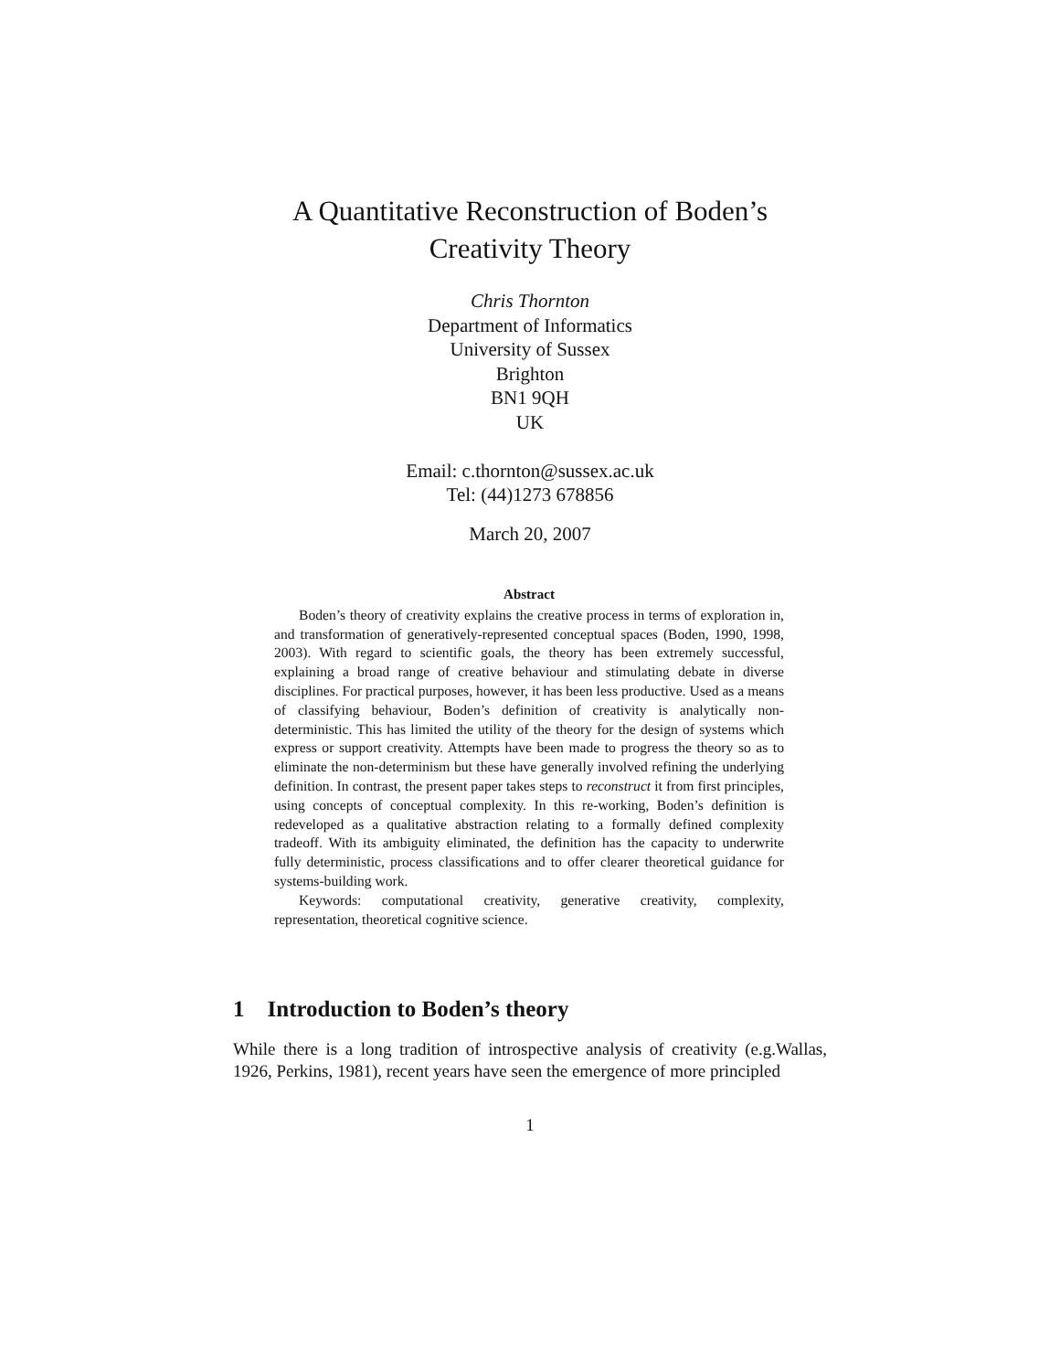A Quantitative Reconstruction of Boden’s
Creativity Theory
Chris Thornton
Department of Informatics
University of Sussex
Brighton
BN1 9QH
UK
Email: c.thornton@sussex.ac.uk
Tel: (44)1273 678856
March 20, 2007
Abstract
Boden’s theory of creativity explains the creative process in terms of exploration in, and transformation of generatively-represented conceptual spaces (Boden, 1990, 1998, 2003). With regard to scientific goals, the theory has been extremely successful, explaining a broad range of creative behaviour and stimulating debate in diverse disciplines. For practical purposes, however, it has been less productive. Used as a means of classifying behaviour, Boden’s definition of creativity is analytically non-deterministic. This has limited the utility of the theory for the design of systems which express or support creativity. Attempts have been made to progress the theory so as to eliminate the non-determinism but these have generally involved refining the underlying definition. In contrast, the present paper takes steps to reconstruct it from first principles, using concepts of conceptual complexity. In this re-working, Boden’s definition is redeveloped as a qualitative abstraction relating to a formally defined complexity tradeoff. With its ambiguity eliminated, the definition has the capacity to underwrite fully deterministic, process classifications and to offer clearer theoretical guidance for systems-building work.
Keywords: computational creativity, generative creativity, complexity, representation, theoretical cognitive science.
1 Introduction to Boden’s theory
While there is a long tradition of introspective analysis of creativity (e.g.Wallas, 1926, Perkins, 1981), recent years have seen the emergence of more principled
1